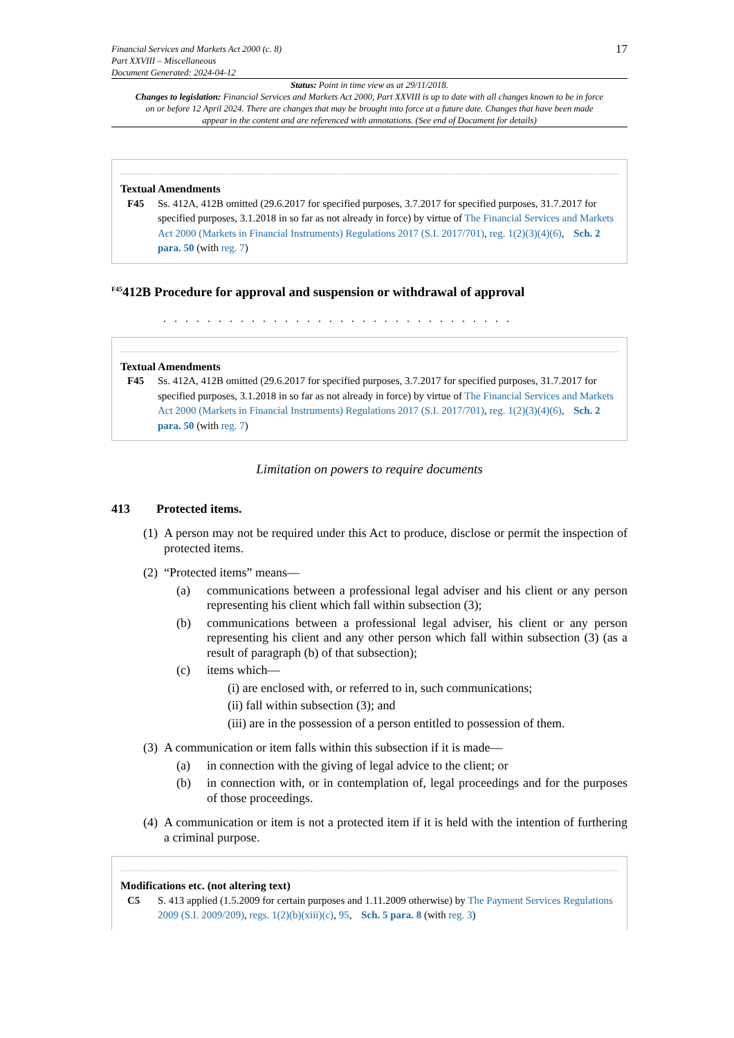Financial Services and Markets Act 2000 (c. 8)
Part XXVIII – Miscellaneous
Document Generated: 2024-04-12
17
Status: Point in time view as at 29/11/2018.
Changes to legislation: Financial Services and Markets Act 2000, Part XXVIII is up to date with all changes known to be in force on or before 12 April 2024. There are changes that may be brought into force at a future date. Changes that have been made appear in the content and are referenced with annotations. (See end of Document for details)
Textual Amendments
F45 Ss. 412A, 412B omitted (29.6.2017 for specified purposes, 3.7.2017 for specified purposes, 31.7.2017 for specified purposes, 3.1.2018 in so far as not already in force) by virtue of The Financial Services and Markets Act 2000 (Markets in Financial Instruments) Regulations 2017 (S.I. 2017/701), reg. 1(2)(3)(4)(6), Sch. 2 para. 50 (with reg. 7)
<sup>F45</sup>412B Procedure for approval and suspension or withdrawal of approval
. . . . . . . . . . . . . . . . . . . . . . . . . . . . . . . .
Textual Amendments
F45 Ss. 412A, 412B omitted (29.6.2017 for specified purposes, 3.7.2017 for specified purposes, 31.7.2017 for specified purposes, 3.1.2018 in so far as not already in force) by virtue of The Financial Services and Markets Act 2000 (Markets in Financial Instruments) Regulations 2017 (S.I. 2017/701), reg. 1(2)(3)(4)(6), Sch. 2 para. 50 (with reg. 7)
Limitation on powers to require documents
413 Protected items.
(1)
A person may not be required under this Act to produce, disclose or permit the inspection of protected items.
(2)
“Protected items” means—
(a) communications between a professional legal adviser and his client or any person representing his client which fall within subsection (3);
(b) communications between a professional legal adviser, his client or any person representing his client and any other person which fall within subsection (3) (as a result of paragraph (b) of that subsection);
(c) items which—
(i) are enclosed with, or referred to in, such communications;
(ii) fall within subsection (3); and
(iii) are in the possession of a person entitled to possession of them.
(3)
A communication or item falls within this subsection if it is made—
(a) in connection with the giving of legal advice to the client; or
(b) in connection with, or in contemplation of, legal proceedings and for the purposes of those proceedings.
(4)
A communication or item is not a protected item if it is held with the intention of furthering a criminal purpose.
Modifications etc. (not altering text)
C5 S. 413 applied (1.5.2009 for certain purposes and 1.11.2009 otherwise) by The Payment Services Regulations 2009 (S.I. 2009/209), regs. 1(2)(b)(xiii)(c), 95, Sch. 5 para. 8 (with reg. 3)